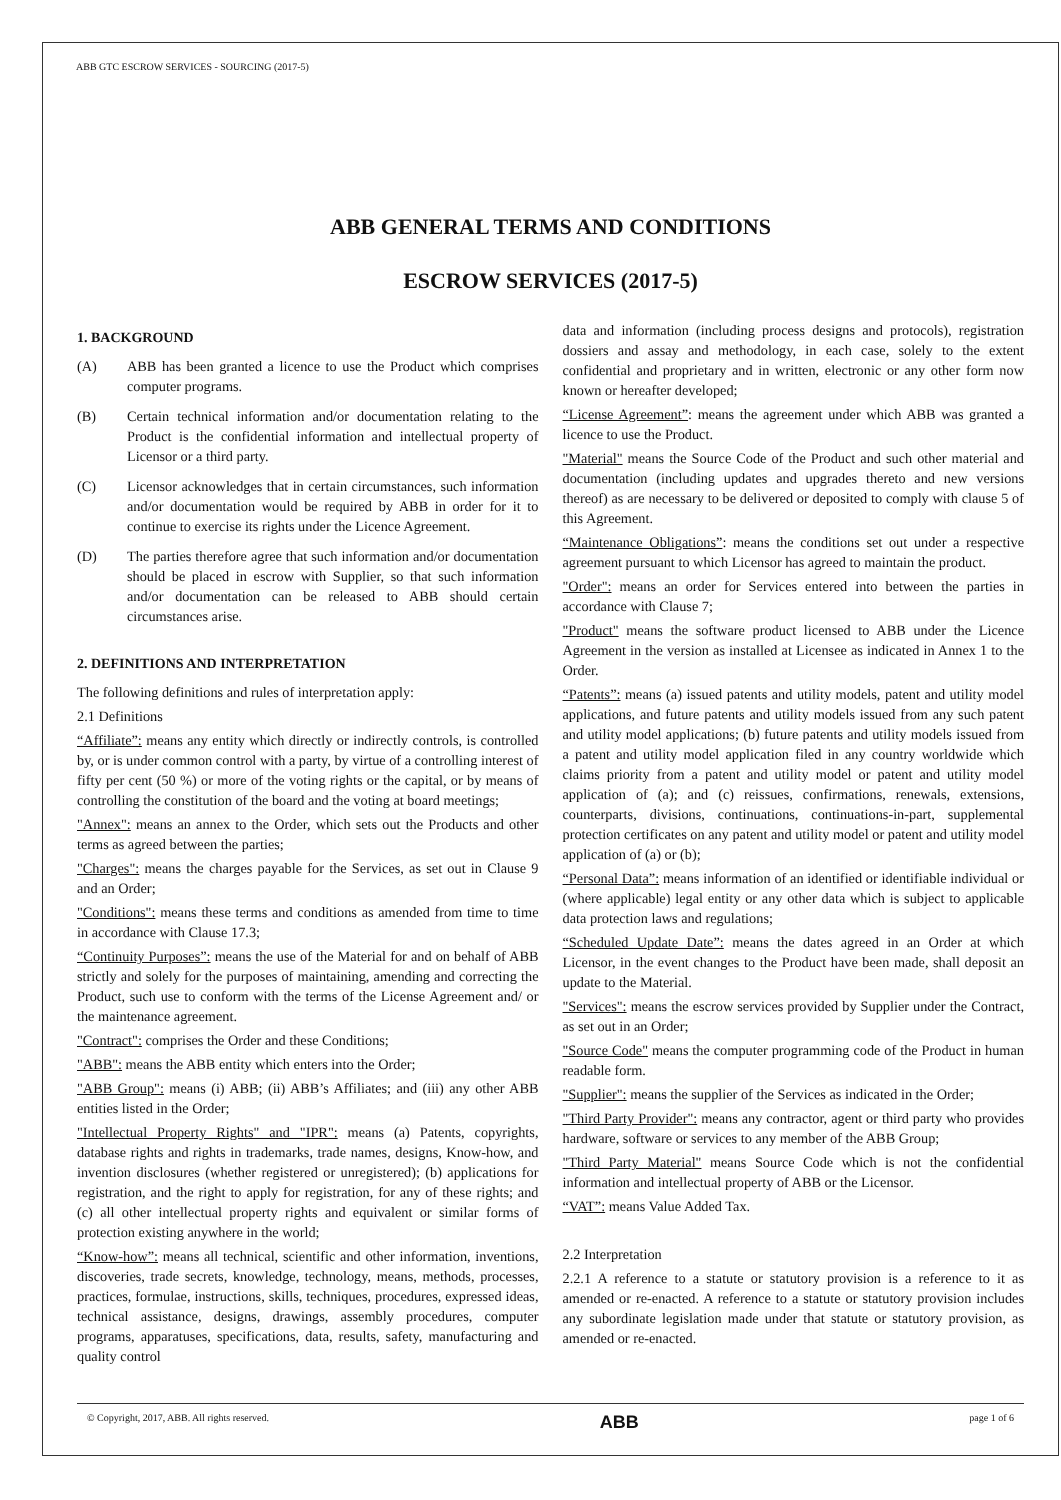ABB GTC ESCROW SERVICES - SOURCING (2017-5)
ABB GENERAL TERMS AND CONDITIONS
ESCROW SERVICES (2017-5)
1. BACKGROUND
(A) ABB has been granted a licence to use the Product which comprises computer programs.
(B) Certain technical information and/or documentation relating to the Product is the confidential information and intellectual property of Licensor or a third party.
(C) Licensor acknowledges that in certain circumstances, such information and/or documentation would be required by ABB in order for it to continue to exercise its rights under the Licence Agreement.
(D) The parties therefore agree that such information and/or documentation should be placed in escrow with Supplier, so that such information and/or documentation can be released to ABB should certain circumstances arise.
2. DEFINITIONS AND INTERPRETATION
The following definitions and rules of interpretation apply:
2.1 Definitions
“Affiliate”: means any entity which directly or indirectly controls, is controlled by, or is under common control with a party, by virtue of a controlling interest of fifty per cent (50 %) or more of the voting rights or the capital, or by means of controlling the constitution of the board and the voting at board meetings;
"Annex": means an annex to the Order, which sets out the Products and other terms as agreed between the parties;
"Charges": means the charges payable for the Services, as set out in Clause 9 and an Order;
"Conditions": means these terms and conditions as amended from time to time in accordance with Clause 17.3;
“Continuity Purposes”: means the use of the Material for and on behalf of ABB strictly and solely for the purposes of maintaining, amending and correcting the Product, such use to conform with the terms of the License Agreement and/ or the maintenance agreement.
"Contract": comprises the Order and these Conditions;
"ABB": means the ABB entity which enters into the Order;
"ABB Group": means (i) ABB; (ii) ABB’s Affiliates; and (iii) any other ABB entities listed in the Order;
"Intellectual Property Rights" and "IPR": means (a) Patents, copyrights, database rights and rights in trademarks, trade names, designs, Know-how, and invention disclosures (whether registered or unregistered); (b) applications for registration, and the right to apply for registration, for any of these rights; and (c) all other intellectual property rights and equivalent or similar forms of protection existing anywhere in the world;
“Know-how”: means all technical, scientific and other information, inventions, discoveries, trade secrets, knowledge, technology, means, methods, processes, practices, formulae, instructions, skills, techniques, procedures, expressed ideas, technical assistance, designs, drawings, assembly procedures, computer programs, apparatuses, specifications, data, results, safety, manufacturing and quality control
data and information (including process designs and protocols), registration dossiers and assay and methodology, in each case, solely to the extent confidential and proprietary and in written, electronic or any other form now known or hereafter developed;
“License Agreement”: means the agreement under which ABB was granted a licence to use the Product.
"Material" means the Source Code of the Product and such other material and documentation (including updates and upgrades thereto and new versions thereof) as are necessary to be delivered or deposited to comply with clause 5 of this Agreement.
“Maintenance Obligations”: means the conditions set out under a respective agreement pursuant to which Licensor has agreed to maintain the product.
"Order": means an order for Services entered into between the parties in accordance with Clause 7;
"Product" means the software product licensed to ABB under the Licence Agreement in the version as installed at Licensee as indicated in Annex 1 to the Order.
“Patents”: means (a) issued patents and utility models, patent and utility model applications, and future patents and utility models issued from any such patent and utility model applications; (b) future patents and utility models issued from a patent and utility model application filed in any country worldwide which claims priority from a patent and utility model or patent and utility model application of (a); and (c) reissues, confirmations, renewals, extensions, counterparts, divisions, continuations, continuations-in-part, supplemental protection certificates on any patent and utility model or patent and utility model application of (a) or (b);
“Personal Data”: means information of an identified or identifiable individual or (where applicable) legal entity or any other data which is subject to applicable data protection laws and regulations;
“Scheduled Update Date”: means the dates agreed in an Order at which Licensor, in the event changes to the Product have been made, shall deposit an update to the Material.
"Services": means the escrow services provided by Supplier under the Contract, as set out in an Order;
"Source Code" means the computer programming code of the Product in human readable form.
"Supplier": means the supplier of the Services as indicated in the Order;
"Third Party Provider": means any contractor, agent or third party who provides hardware, software or services to any member of the ABB Group;
"Third Party Material" means Source Code which is not the confidential information and intellectual property of ABB or the Licensor.
“VAT”: means Value Added Tax.
2.2 Interpretation
2.2.1 A reference to a statute or statutory provision is a reference to it as amended or re-enacted. A reference to a statute or statutory provision includes any subordinate legislation made under that statute or statutory provision, as amended or re-enacted.
© Copyright, 2017, ABB. All rights reserved. ABB page 1 of 6